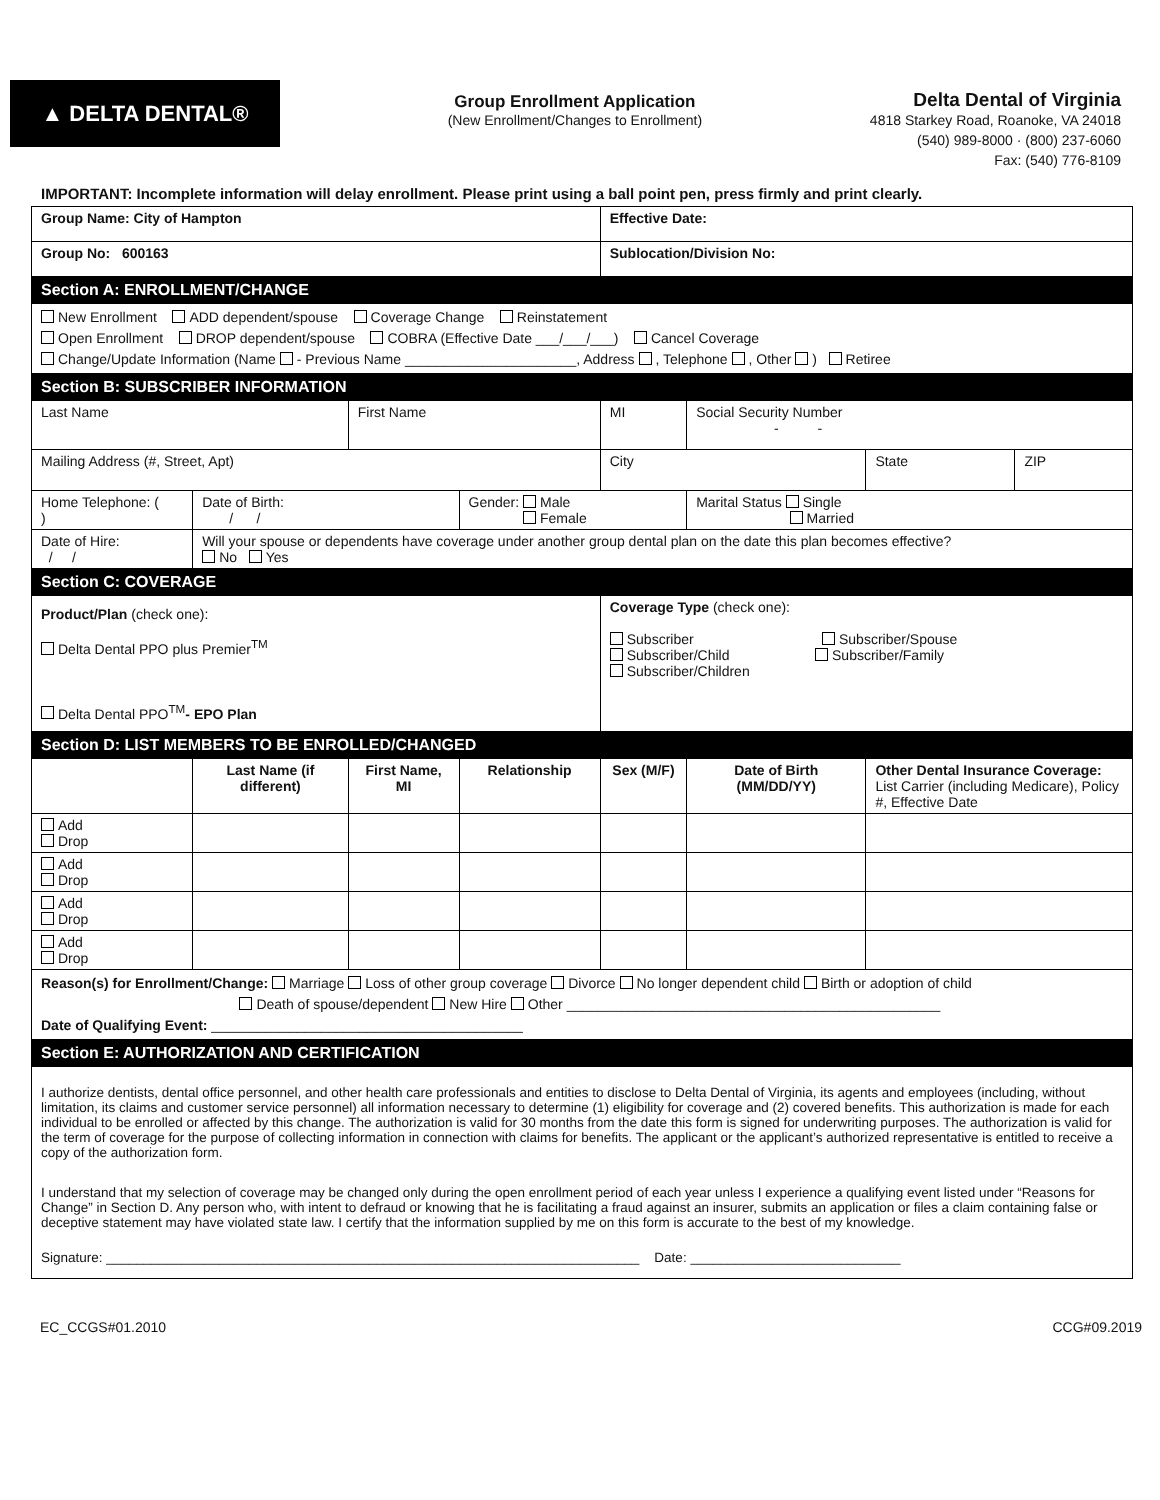▲ DELTA DENTAL®
Group Enrollment Application
(New Enrollment/Changes to Enrollment)
Delta Dental of Virginia
4818 Starkey Road, Roanoke, VA 24018
(540) 989-8000 · (800) 237-6060
Fax: (540) 776-8109
IMPORTANT: Incomplete information will delay enrollment. Please print using a ball point pen, press firmly and print clearly.
| Group Name: City of Hampton | | | | Effective Date: | | | |
| Group No: 600163 | | | | Sublocation/Division No: | | | |
| Section A: ENROLLMENT/CHANGE | | | | | | | |
| New Enrollment ADD dependent/spouse Coverage Change Reinstatement Open Enrollment DROP dependent/spouse COBRA (Effective Date ___/___/___) Cancel Coverage Change/Update Information (Name - Previous Name ______________________, Address , Telephone , Other ) Retiree | | | | | | | |
| Section B: SUBSCRIBER INFORMATION | | | | | | | |
| Last Name | | First Name | | MI | Social Security Number - - | | |
| Mailing Address (#, Street, Apt) | | | | City | | State | ZIP |
| Home Telephone: ( ) | Date of Birth: / / | | Gender: Male Female | | Marital Status Single Married | | |
| Date of Hire: / / | Will your spouse or dependents have coverage under another group dental plan on the date this plan becomes effective? No Yes | | | | | | |
| Section C: COVERAGE | | | | | | | |
| Product/Plan (check one): Delta Dental PPO plus Premier<sup>TM</sup> Delta Dental PPO<sup>TM</sup> - EPO Plan | | | | Coverage Type (check one): Subscriber Subscriber/Spouse Subscriber/Child Subscriber/Family Subscriber/Children | | | |
| Section D: LIST MEMBERS TO BE ENROLLED/CHANGED | | | | | | | |
| | Last Name (if different) | First Name, MI | Relationship | Sex (M/F) | Date of Birth (MM/DD/YY) | Other Dental Insurance Coverage: List Carrier (including Medicare), Policy #, Effective Date | |
| Add Drop | | | | | | | |
| Add Drop | | | | | | | |
| Add Drop | | | | | | | |
| Add Drop | | | | | | | |
| Reason(s) for Enrollment/Change: Marriage Loss of other group coverage Divorce No longer dependent child Birth or adoption of child Death of spouse/dependent New Hire Other ________________________________________________ Date of Qualifying Event: ________________________________________ | | | | | | | |
| Section E: AUTHORIZATION AND CERTIFICATION | | | | | | | |
| I authorize dentists, dental office personnel, and other health care professionals and entities to disclose to Delta Dental of Virginia, its agents and employees (including, without limitation, its claims and customer service personnel) all information necessary to determine (1) eligibility for coverage and (2) covered benefits. This authorization is made for each individual to be enrolled or affected by this change. The authorization is valid for 30 months from the date this form is signed for underwriting purposes. The authorization is valid for the term of coverage for the purpose of collecting information in connection with claims for benefits. The applicant or the applicant’s authorized representative is entitled to receive a copy of the authorization form. I understand that my selection of coverage may be changed only during the open enrollment period of each year unless I experience a qualifying event listed under “Reasons for Change” in Section D. Any person who, with intent to defraud or knowing that he is facilitating a fraud against an insurer, submits an application or files a claim containing false or deceptive statement may have violated state law. I certify that the information supplied by me on this form is accurate to the best of my knowledge. Signature: _______________________________________________________________________ Date: ____________________________ | | | | | | | |
EC_CCGS#01.2010 CCG#09.2019